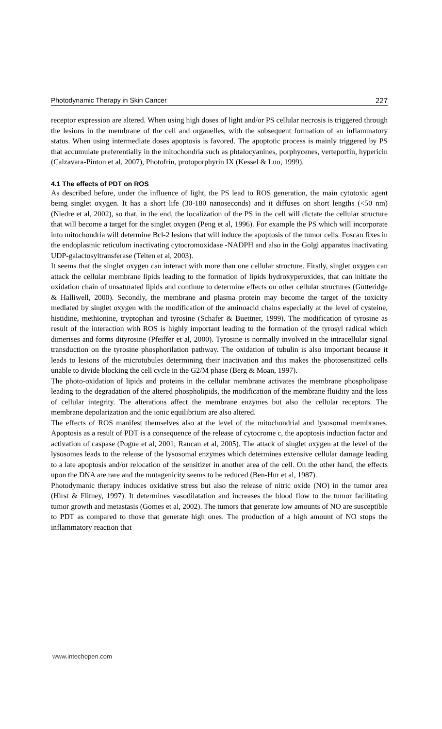Photodynamic Therapy in Skin Cancer 227
receptor expression are altered. When using high doses of light and/or PS cellular necrosis is triggered through the lesions in the membrane of the cell and organelles, with the subsequent formation of an inflammatory status. When using intermediate doses apoptosis is favored. The apoptotic process is mainly triggered by PS that accumulate preferentially in the mitochondria such as phtalocyanines, porphycenes, verteporfin, hypericin (Calzavara-Pinton et al, 2007), Photofrin, protoporphyrin IX (Kessel & Luo, 1999).
4.1 The effects of PDT on ROS
As described before, under the influence of light, the PS lead to ROS generation, the main cytotoxic agent being singlet oxygen. It has a short life (30-180 nanoseconds) and it diffuses on short lengths (<50 nm) (Niedre et al, 2002), so that, in the end, the localization of the PS in the cell will dictate the cellular structure that will become a target for the singlet oxygen (Peng et al, 1996). For example the PS which will incorporate into mitochondria will determine Bcl-2 lesions that will induce the apoptosis of the tumor cells. Foscan fixes in the endoplasmic reticulum inactivating cytocromoxidase -NADPH and also in the Golgi apparatus inactivating UDP-galactosyltransferase (Teiten et al, 2003).
It seems that the singlet oxygen can interact with more than one cellular structure. Firstly, singlet oxygen can attack the cellular membrane lipids leading to the formation of lipids hydroxyperoxides, that can initiate the oxidation chain of unsaturated lipids and continue to determine effects on other cellular structures (Gutteridge & Halliwell, 2000). Secondly, the membrane and plasma protein may become the target of the toxicity mediated by singlet oxygen with the modification of the aminoacid chains especially at the level of cysteine, histidine, methionine, tryptophan and tyrosine (Schafer & Buettner, 1999). The modification of tyrosine as result of the interaction with ROS is highly important leading to the formation of the tyrosyl radical which dimerises and forms dityrosine (Pfeiffer et al, 2000). Tyrosine is normally involved in the intracellular signal transduction on the tyrosine phosphorilation pathway. The oxidation of tubulin is also important because it leads to lesions of the microtubules determining their inactivation and this makes the photosensitized cells unable to divide blocking the cell cycle in the G2/M phase (Berg & Moan, 1997).
The photo-oxidation of lipids and proteins in the cellular membrane activates the membrane phospholipase leading to the degradation of the altered phospholipids, the modification of the membrane fluidity and the loss of cellular integrity. The alterations affect the membrane enzymes but also the cellular receptors. The membrane depolarization and the ionic equilibrium are also altered.
The effects of ROS manifest themselves also at the level of the mitochondrial and lysosomal membranes. Apoptosis as a result of PDT is a consequence of the release of cytocrome c, the apoptosis induction factor and activation of caspase (Pogue et al, 2001; Rancan et al, 2005). The attack of singlet oxygen at the level of the lysosomes leads to the release of the lysosomal enzymes which determines extensive cellular damage leading to a late apoptosis and/or relocation of the sensitizer in another area of the cell. On the other hand, the effects upon the DNA are rare and the mutagenicity seems to be reduced (Ben-Hur et al, 1987).
Photodymanic therapy induces oxidative stress but also the release of nitric oxide (NO) in the tumor area (Hirst & Flitney, 1997). It determines vasodilatation and increases the blood flow to the tumor facilitating tumor growth and metastasis (Gomes et al, 2002). The tumors that generate low amounts of NO are susceptible to PDT as compared to those that generate high ones. The production of a high amount of NO stops the inflammatory reaction that
www.intechopen.com